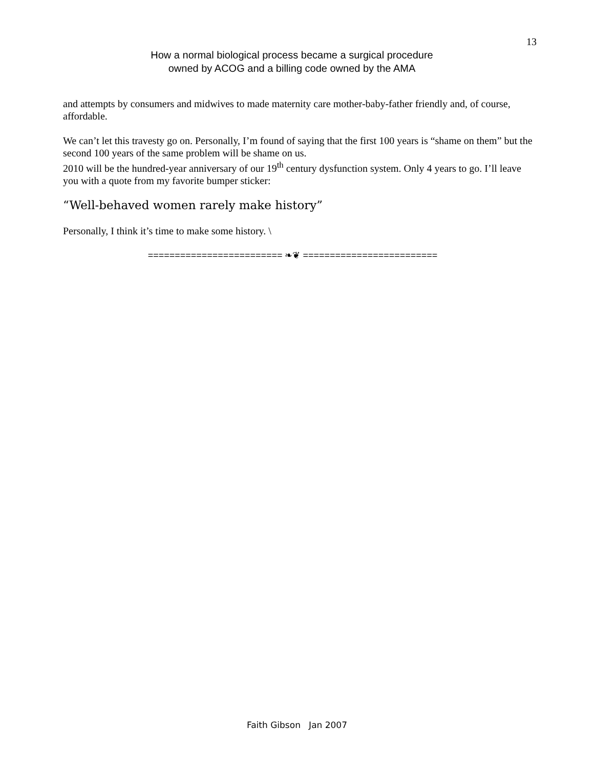13
How a normal biological process became a surgical procedure
owned by ACOG and a billing code owned by the AMA
and attempts by consumers and midwives to made maternity care mother-baby-father friendly and, of course, affordable.
We can’t let this travesty go on. Personally, I’m found of saying that the first 100 years is “shame on them” but the second 100 years of the same problem will be shame on us.
2010 will be the hundred-year anniversary of our 19<sup>th</sup> century dysfunction system. Only 4 years to go. I’ll leave you with a quote from my favorite bumper sticker:
“Well-behaved women rarely make history”
Personally, I think it’s time to make some history. \
========================= ❧❦ =========================
Faith Gibson Jan 2007